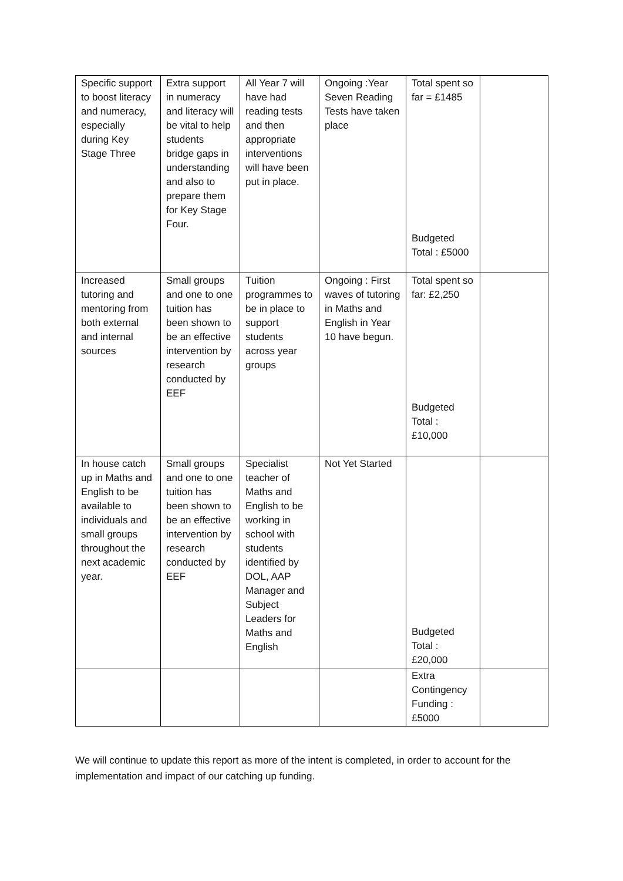| Specific support to boost literacy and numeracy, especially during Key Stage Three | Extra support in numeracy and literacy will be vital to help students bridge gaps in understanding and also to prepare them for Key Stage Four. | All Year 7 will have had reading tests and then appropriate interventions will have been put in place. | Ongoing :Year Seven Reading Tests have taken place | Total spent so far = £1485 Budgeted Total : £5000 | |
| Increased tutoring and mentoring from both external and internal sources | Small groups and one to one tuition has been shown to be an effective intervention by research conducted by EEF | Tuition programmes to be in place to support students across year groups | Ongoing : First waves of tutoring in Maths and English in Year 10 have begun. | Total spent so far: £2,250 Budgeted Total : £10,000 | |
| In house catch up in Maths and English to be available to individuals and small groups throughout the next academic year. | Small groups and one to one tuition has been shown to be an effective intervention by research conducted by EEF | Specialist teacher of Maths and English to be working in school with students identified by DOL, AAP Manager and Subject Leaders for Maths and English | Not Yet Started | Budgeted Total : £20,000 | |
| | | | | Extra Contingency Funding : £5000 | |
We will continue to update this report as more of the intent is completed, in order to account for the implementation and impact of our catching up funding.